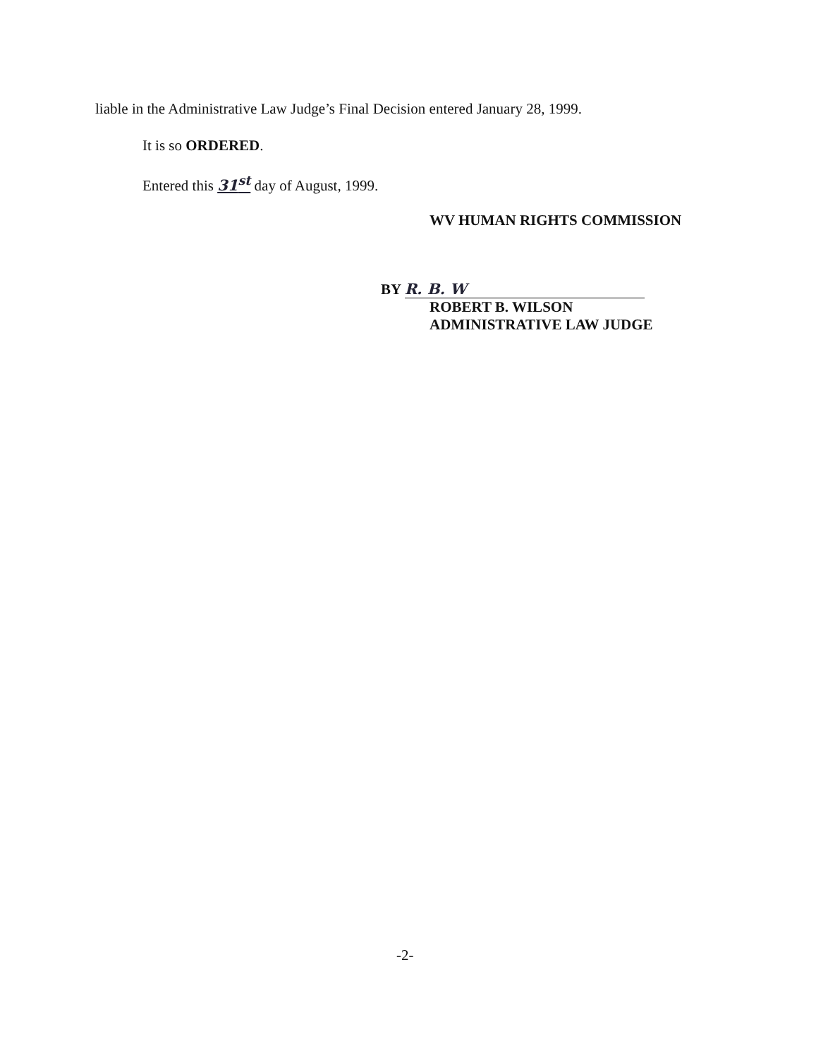liable in the Administrative Law Judge’s Final Decision entered January 28, 1999.
It is so ORDERED.
Entered this 31<sup>st</sup> day of August, 1999.
WV HUMAN RIGHTS COMMISSION
BY R. B. W
ROBERT B. WILSON
ADMINISTRATIVE LAW JUDGE
-2-